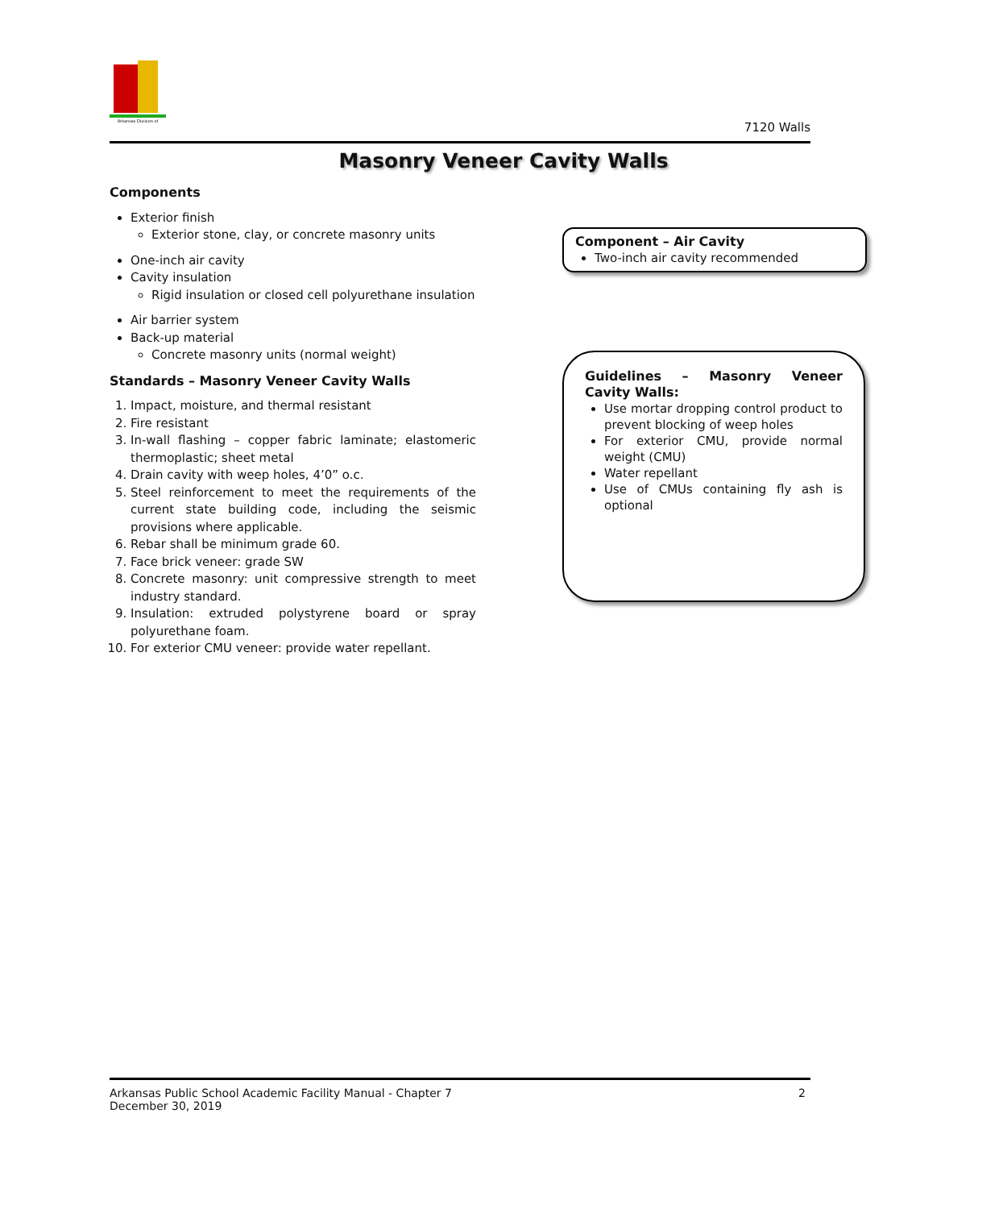Arkansas Division of
7120 Walls
Masonry Veneer Cavity Walls
Components
Exterior finish
Exterior stone, clay, or concrete masonry units
One-inch air cavity
Cavity insulation
Rigid insulation or closed cell polyurethane insulation
Air barrier system
Back-up material
Concrete masonry units (normal weight)
Standards – Masonry Veneer Cavity Walls
1. Impact, moisture, and thermal resistant
2. Fire resistant
3. In-wall flashing – copper fabric laminate; elastomeric thermoplastic; sheet metal
4. Drain cavity with weep holes, 4’0” o.c.
5. Steel reinforcement to meet the requirements of the current state building code, including the seismic provisions where applicable.
6. Rebar shall be minimum grade 60.
7. Face brick veneer: grade SW
8. Concrete masonry: unit compressive strength to meet industry standard.
9. Insulation: extruded polystyrene board or spray polyurethane foam.
10. For exterior CMU veneer: provide water repellant.
Component – Air Cavity
Two-inch air cavity recommended
Guidelines – Masonry Veneer Cavity Walls:
Use mortar dropping control product to prevent blocking of weep holes
For exterior CMU, provide normal weight (CMU)
Water repellant
Use of CMUs containing fly ash is optional
Arkansas Public School Academic Facility Manual - Chapter 7
December 30, 2019
2